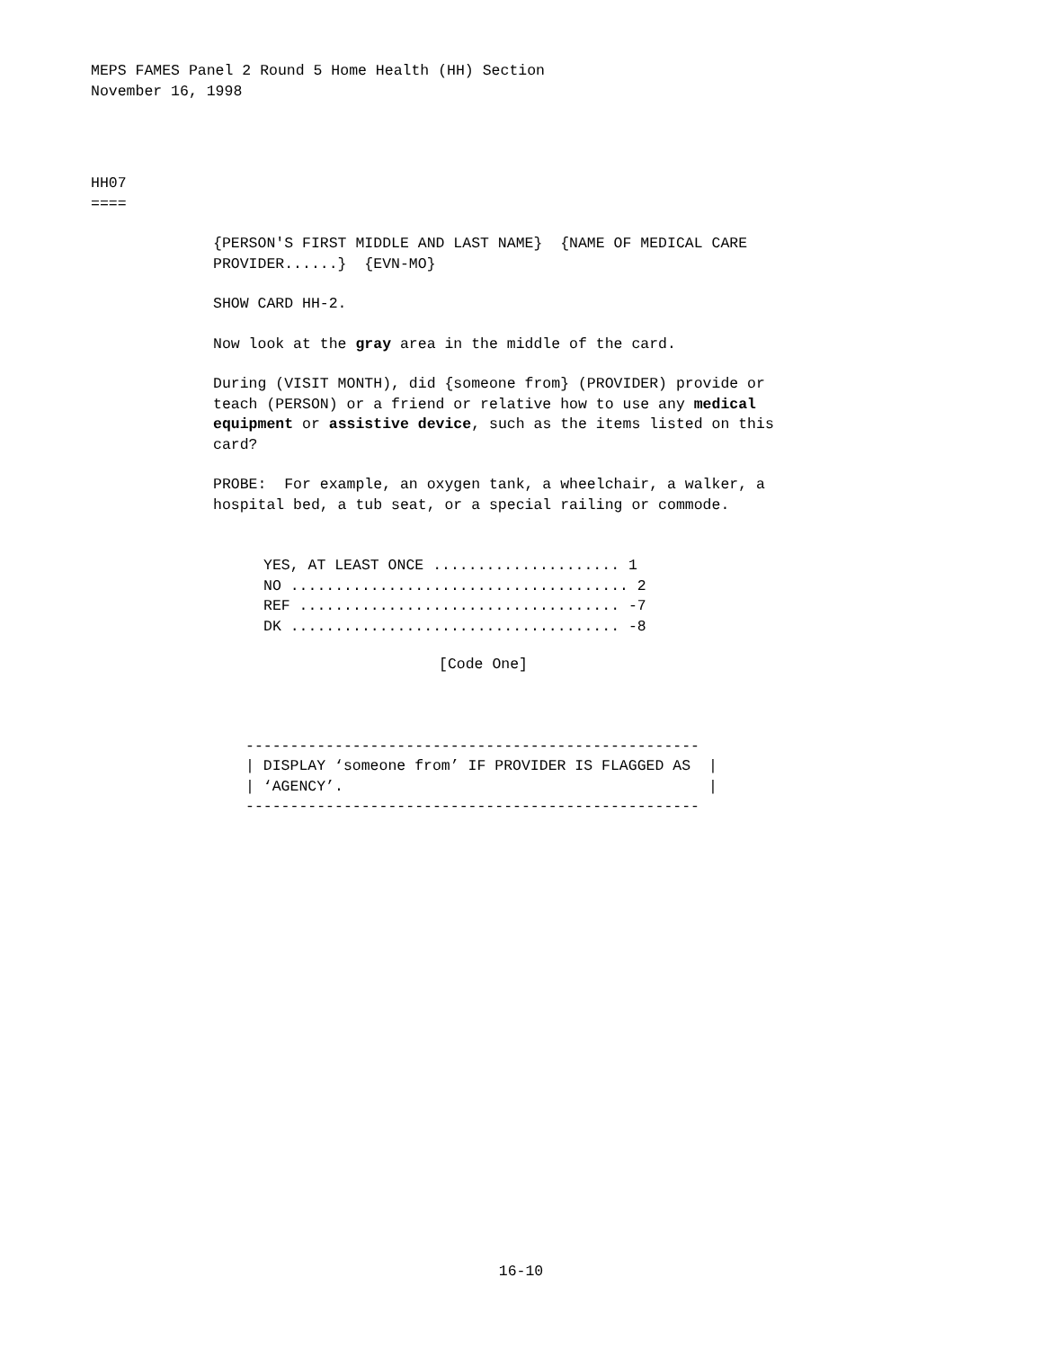MEPS FAMES Panel 2 Round 5 Home Health (HH) Section November 16, 1998
HH07 ====
{PERSON'S FIRST MIDDLE AND LAST NAME} {NAME OF MEDICAL CARE PROVIDER......} {EVN-MO}
SHOW CARD HH-2.
Now look at the gray area in the middle of the card.
During (VISIT MONTH), did {someone from} (PROVIDER) provide or teach (PERSON) or a friend or relative how to use any medical equipment or assistive device, such as the items listed on this card?
PROBE: For example, an oxygen tank, a wheelchair, a walker, a hospital bed, a tub seat, or a special railing or commode.
YES, AT LEAST ONCE ..................... 1 NO ...................................... 2 REF .................................... -7 DK ..................................... -8
[Code One]
--------------------------------------------------- | DISPLAY ‘someone from’ IF PROVIDER IS FLAGGED AS | | ‘AGENCY’. | ---------------------------------------------------
16-10